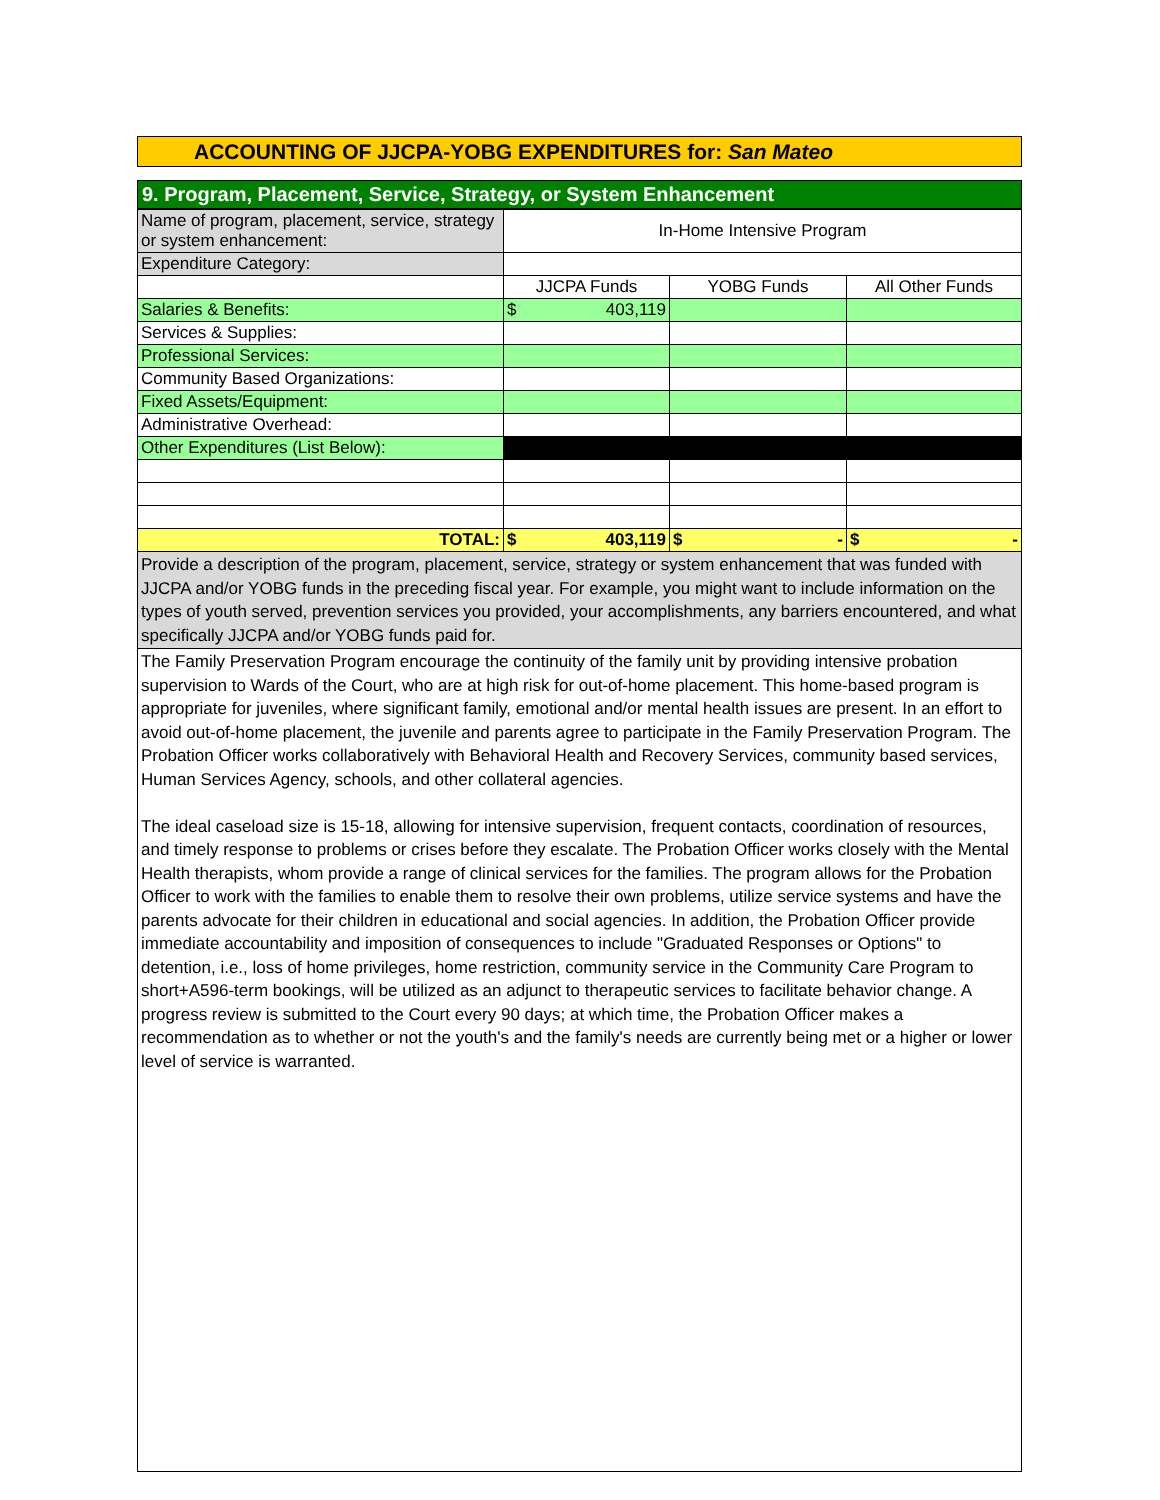ACCOUNTING OF JJCPA-YOBG EXPENDITURES for: San Mateo
9. Program, Placement, Service, Strategy, or System Enhancement
| Name of program, placement, service, strategy or system enhancement: | In-Home Intensive Program | | |
| Expenditure Category: | | | |
| | JJCPA Funds | YOBG Funds | All Other Funds |
| Salaries & Benefits: | $ 403,119 | | |
| Services & Supplies: | | | |
| Professional Services: | | | |
| Community Based Organizations: | | | |
| Fixed Assets/Equipment: | | | |
| Administrative Overhead: | | | |
| Other Expenditures (List Below): | | | |
| TOTAL: | $ 403,119 | $ - | $ - |
Provide a description of the program, placement, service, strategy or system enhancement that was funded with JJCPA and/or YOBG funds in the preceding fiscal year. For example, you might want to include information on the types of youth served, prevention services you provided, your accomplishments, any barriers encountered, and what specifically JJCPA and/or YOBG funds paid for.
The Family Preservation Program encourage the continuity of the family unit by providing intensive probation supervision to Wards of the Court, who are at high risk for out-of-home placement. This home-based program is appropriate for juveniles, where significant family, emotional and/or mental health issues are present. In an effort to avoid out-of-home placement, the juvenile and parents agree to participate in the Family Preservation Program. The Probation Officer works collaboratively with Behavioral Health and Recovery Services, community based services, Human Services Agency, schools, and other collateral agencies.
The ideal caseload size is 15-18, allowing for intensive supervision, frequent contacts, coordination of resources, and timely response to problems or crises before they escalate. The Probation Officer works closely with the Mental Health therapists, whom provide a range of clinical services for the families. The program allows for the Probation Officer to work with the families to enable them to resolve their own problems, utilize service systems and have the parents advocate for their children in educational and social agencies. In addition, the Probation Officer provide immediate accountability and imposition of consequences to include "Graduated Responses or Options" to detention, i.e., loss of home privileges, home restriction, community service in the Community Care Program to short+A596-term bookings, will be utilized as an adjunct to therapeutic services to facilitate behavior change. A progress review is submitted to the Court every 90 days; at which time, the Probation Officer makes a recommendation as to whether or not the youth's and the family's needs are currently being met or a higher or lower level of service is warranted.